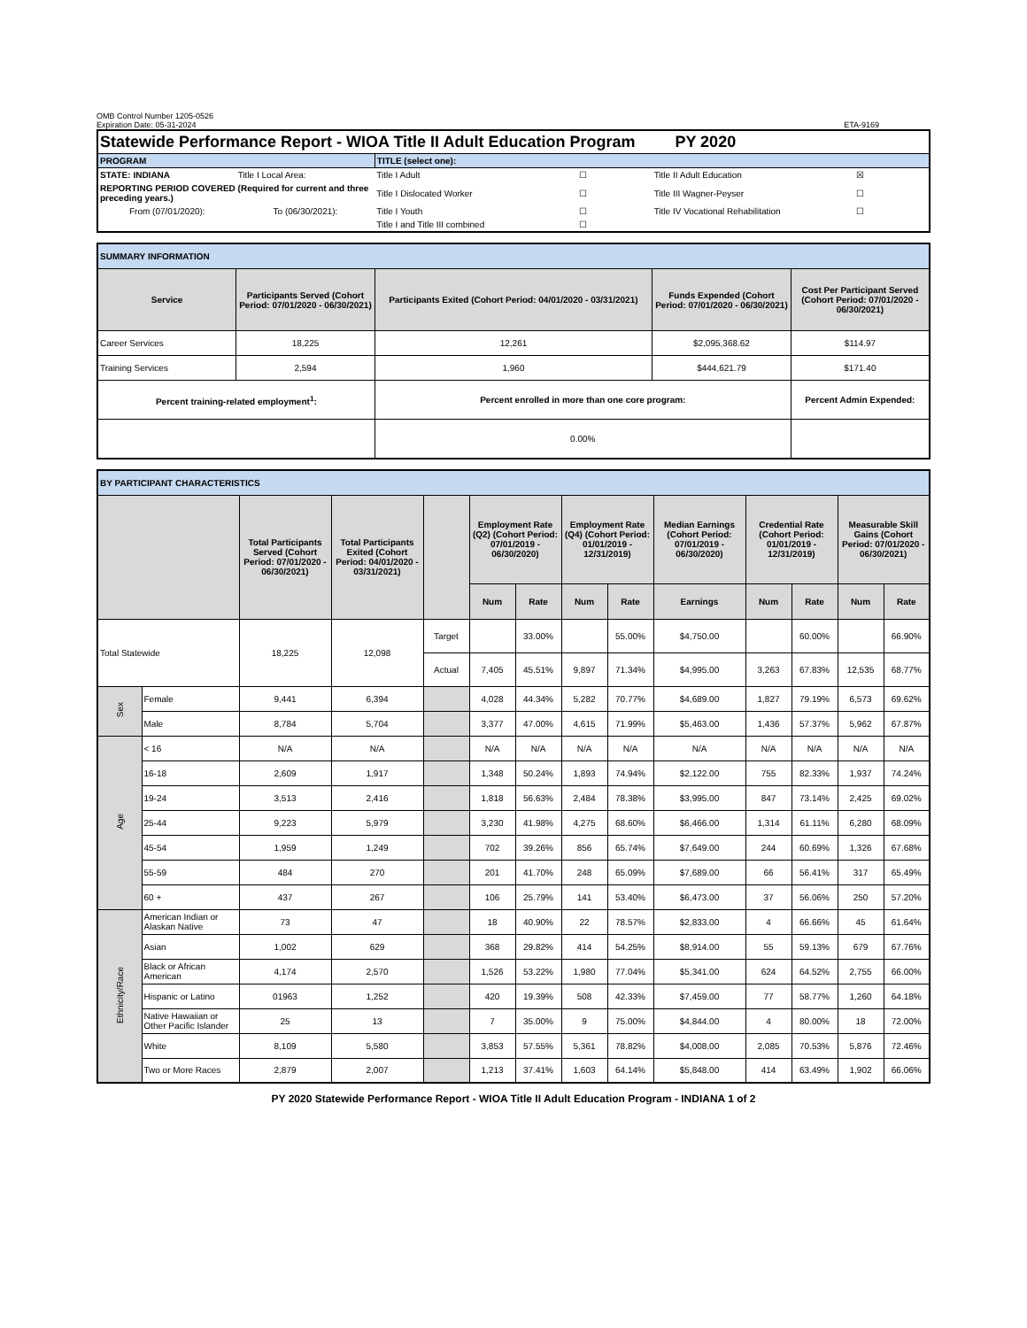OMB Control Number 1205-0526
Expiration Date: 05-31-2024
ETA-9169
| Statewide Performance Report - WIOA Title II Adult Education Program PY 2020 | | | | | |
| PROGRAM | | TITLE (select one): | | | |
| STATE: INDIANA | Title I Local Area: | Title I Adult | ☐ | Title II Adult Education | ☒ |
| REPORTING PERIOD COVERED (Required for current and three preceding years.) | | Title I Dislocated Worker | ☐ | Title III Wagner-Peyser | ☐ |
| From (07/01/2020): | To (06/30/2021): | Title I Youth | ☐ | Title IV Vocational Rehabilitation | ☐ |
| | | Title I and Title III combined | ☐ | | |
| SUMMARY INFORMATION | | | | |
| Service | Participants Served (Cohort Period: 07/01/2020 - 06/30/2021) | Participants Exited (Cohort Period: 04/01/2020 - 03/31/2021) | Funds Expended (Cohort Period: 07/01/2020 - 06/30/2021) | Cost Per Participant Served (Cohort Period: 07/01/2020 - 06/30/2021) |
| Career Services | 18,225 | 12,261 | $2,095,368.62 | $114.97 |
| Training Services | 2,594 | 1,960 | $444,621.79 | $171.40 |
| Percent training-related employment<sup>1</sup>: | | Percent enrolled in more than one core program: | | Percent Admin Expended: |
| | | 0.00% | | |
| BY PARTICIPANT CHARACTERISTICS | | | | | | | | | | | | | |
| | | Total Participants Served (Cohort Period: 07/01/2020 - 06/30/2021) | Total Participants Exited (Cohort Period: 04/01/2020 - 03/31/2021) | | Employment Rate (Q2) (Cohort Period: 07/01/2019 - 06/30/2020) | | Employment Rate (Q4) (Cohort Period: 01/01/2019 - 12/31/2019) | | Median Earnings (Cohort Period: 07/01/2019 - 06/30/2020) | Credential Rate (Cohort Period: 01/01/2019 - 12/31/2019) | | Measurable Skill Gains (Cohort Period: 07/01/2020 - 06/30/2021) | |
| | | | | | Num | Rate | Num | Rate | Earnings | Num | Rate | Num | Rate |
| Total Statewide | | 18,225 | 12,098 | Target | | 33.00% | | 55.00% | $4,750.00 | | 60.00% | | 66.90% |
| | | | | Actual | 7,405 | 45.51% | 9,897 | 71.34% | $4,995.00 | 3,263 | 67.83% | 12,535 | 68.77% |
| Sex | Female | 9,441 | 6,394 | | 4,028 | 44.34% | 5,282 | 70.77% | $4,689.00 | 1,827 | 79.19% | 6,573 | 69.62% |
| | Male | 8,784 | 5,704 | | 3,377 | 47.00% | 4,615 | 71.99% | $5,463.00 | 1,436 | 57.37% | 5,962 | 67.87% |
| Age | < 16 | N/A | N/A | | N/A | N/A | N/A | N/A | N/A | N/A | N/A | N/A | N/A |
| | 16-18 | 2,609 | 1,917 | | 1,348 | 50.24% | 1,893 | 74.94% | $2,122.00 | 755 | 82.33% | 1,937 | 74.24% |
| | 19-24 | 3,513 | 2,416 | | 1,818 | 56.63% | 2,484 | 78.38% | $3,995.00 | 847 | 73.14% | 2,425 | 69.02% |
| | 25-44 | 9,223 | 5,979 | | 3,230 | 41.98% | 4,275 | 68.60% | $6,466.00 | 1,314 | 61.11% | 6,280 | 68.09% |
| | 45-54 | 1,959 | 1,249 | | 702 | 39.26% | 856 | 65.74% | $7,649.00 | 244 | 60.69% | 1,326 | 67.68% |
| | 55-59 | 484 | 270 | | 201 | 41.70% | 248 | 65.09% | $7,689.00 | 66 | 56.41% | 317 | 65.49% |
| | 60 + | 437 | 267 | | 106 | 25.79% | 141 | 53.40% | $6,473.00 | 37 | 56.06% | 250 | 57.20% |
| Ethnicity/Race | American Indian or Alaskan Native | 73 | 47 | | 18 | 40.90% | 22 | 78.57% | $2,833.00 | 4 | 66.66% | 45 | 61.64% |
| | Asian | 1,002 | 629 | | 368 | 29.82% | 414 | 54.25% | $8,914.00 | 55 | 59.13% | 679 | 67.76% |
| | Black or African American | 4,174 | 2,570 | | 1,526 | 53.22% | 1,980 | 77.04% | $5,341.00 | 624 | 64.52% | 2,755 | 66.00% |
| | Hispanic or Latino | 01963 | 1,252 | | 420 | 19.39% | 508 | 42.33% | $7,459.00 | 77 | 58.77% | 1,260 | 64.18% |
| | Native Hawaiian or Other Pacific Islander | 25 | 13 | | 7 | 35.00% | 9 | 75.00% | $4,844.00 | 4 | 80.00% | 18 | 72.00% |
| | White | 8,109 | 5,580 | | 3,853 | 57.55% | 5,361 | 78.82% | $4,008.00 | 2,085 | 70.53% | 5,876 | 72.46% |
| | Two or More Races | 2,879 | 2,007 | | 1,213 | 37.41% | 1,603 | 64.14% | $5,848.00 | 414 | 63.49% | 1,902 | 66.06% |
PY 2020 Statewide Performance Report - WIOA Title II Adult Education Program - INDIANA 1 of 2